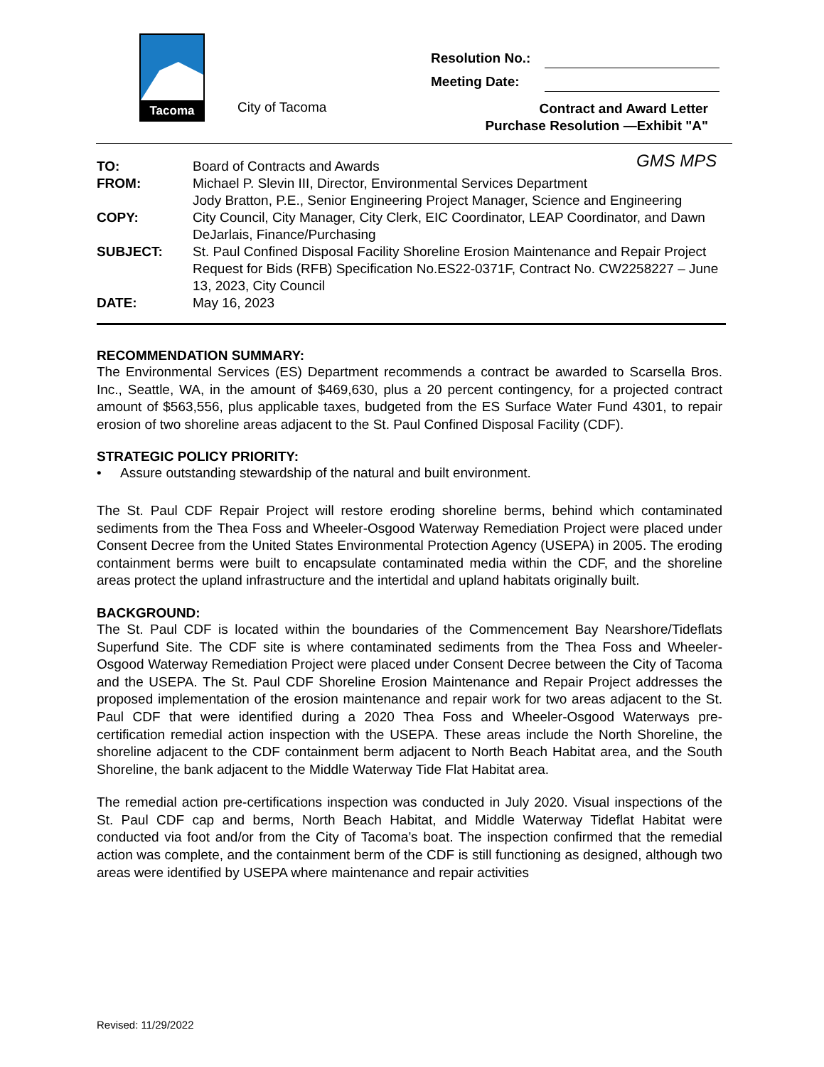Tacoma
City of Tacoma
Resolution No.:
Meeting Date:
Contract and Award Letter
Purchase Resolution —Exhibit "A"
GMS MPS
TO:
Board of Contracts and Awards
FROM:
Michael P. Slevin III, Director, Environmental Services Department
Jody Bratton, P.E., Senior Engineering Project Manager, Science and Engineering
COPY:
City Council, City Manager, City Clerk, EIC Coordinator, LEAP Coordinator, and Dawn DeJarlais, Finance/Purchasing
SUBJECT:
St. Paul Confined Disposal Facility Shoreline Erosion Maintenance and Repair Project
Request for Bids (RFB) Specification No.ES22-0371F, Contract No. CW2258227 – June 13, 2023, City Council
DATE:
May 16, 2023
RECOMMENDATION SUMMARY:
The Environmental Services (ES) Department recommends a contract be awarded to Scarsella Bros. Inc., Seattle, WA, in the amount of $469,630, plus a 20 percent contingency, for a projected contract amount of $563,556, plus applicable taxes, budgeted from the ES Surface Water Fund 4301, to repair erosion of two shoreline areas adjacent to the St. Paul Confined Disposal Facility (CDF).
STRATEGIC POLICY PRIORITY:
• Assure outstanding stewardship of the natural and built environment.
The St. Paul CDF Repair Project will restore eroding shoreline berms, behind which contaminated sediments from the Thea Foss and Wheeler-Osgood Waterway Remediation Project were placed under Consent Decree from the United States Environmental Protection Agency (USEPA) in 2005. The eroding containment berms were built to encapsulate contaminated media within the CDF, and the shoreline areas protect the upland infrastructure and the intertidal and upland habitats originally built.
BACKGROUND:
The St. Paul CDF is located within the boundaries of the Commencement Bay Nearshore/Tideflats Superfund Site. The CDF site is where contaminated sediments from the Thea Foss and Wheeler-Osgood Waterway Remediation Project were placed under Consent Decree between the City of Tacoma and the USEPA. The St. Paul CDF Shoreline Erosion Maintenance and Repair Project addresses the proposed implementation of the erosion maintenance and repair work for two areas adjacent to the St. Paul CDF that were identified during a 2020 Thea Foss and Wheeler-Osgood Waterways pre-certification remedial action inspection with the USEPA. These areas include the North Shoreline, the shoreline adjacent to the CDF containment berm adjacent to North Beach Habitat area, and the South Shoreline, the bank adjacent to the Middle Waterway Tide Flat Habitat area.
The remedial action pre-certifications inspection was conducted in July 2020. Visual inspections of the St. Paul CDF cap and berms, North Beach Habitat, and Middle Waterway Tideflat Habitat were conducted via foot and/or from the City of Tacoma’s boat. The inspection confirmed that the remedial action was complete, and the containment berm of the CDF is still functioning as designed, although two areas were identified by USEPA where maintenance and repair activities
Revised: 11/29/2022